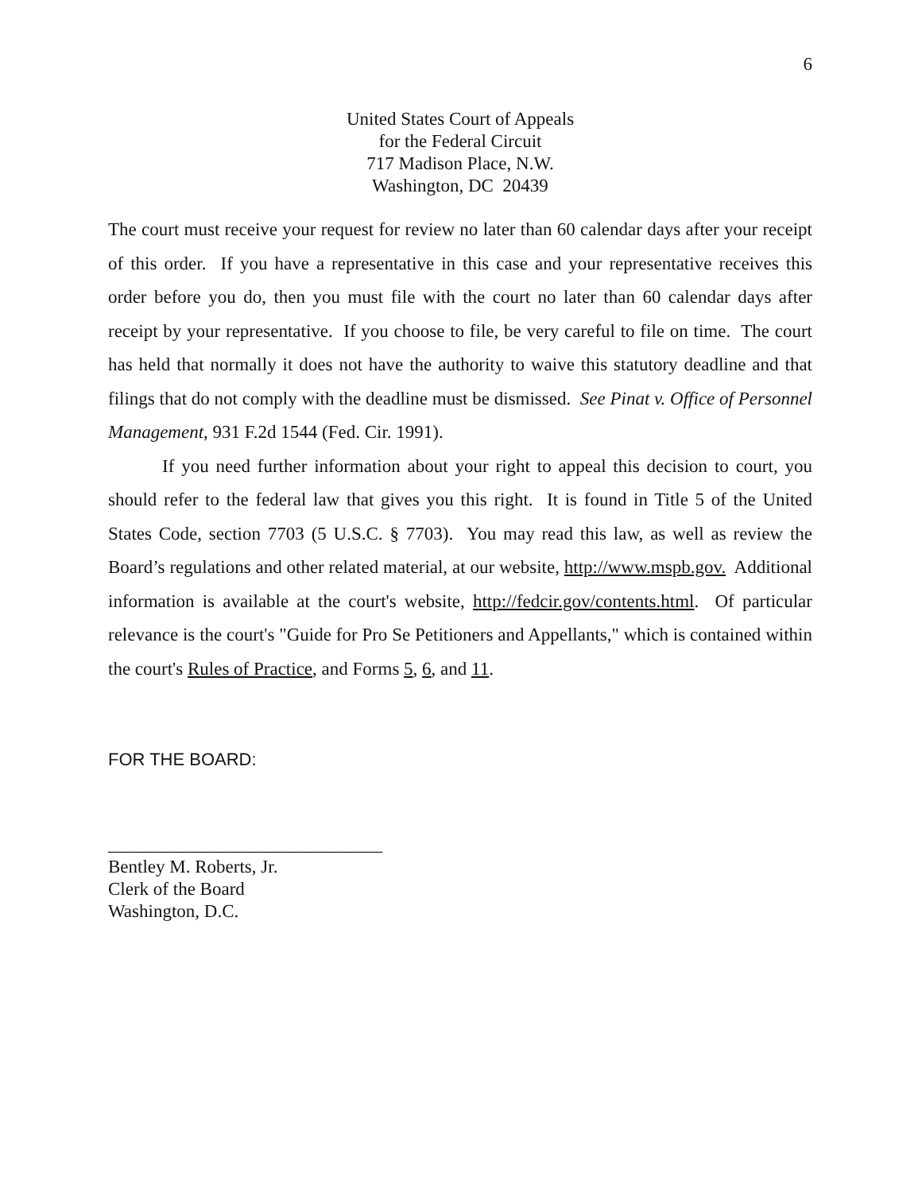6
United States Court of Appeals
for the Federal Circuit
717 Madison Place, N.W.
Washington, DC 20439
The court must receive your request for review no later than 60 calendar days after your receipt of this order. If you have a representative in this case and your representative receives this order before you do, then you must file with the court no later than 60 calendar days after receipt by your representative. If you choose to file, be very careful to file on time. The court has held that normally it does not have the authority to waive this statutory deadline and that filings that do not comply with the deadline must be dismissed. See Pinat v. Office of Personnel Management, 931 F.2d 1544 (Fed. Cir. 1991).
If you need further information about your right to appeal this decision to court, you should refer to the federal law that gives you this right. It is found in Title 5 of the United States Code, section 7703 (5 U.S.C. § 7703). You may read this law, as well as review the Board’s regulations and other related material, at our website, http://www.mspb.gov. Additional information is available at the court's website, http://fedcir.gov/contents.html. Of particular relevance is the court's "Guide for Pro Se Petitioners and Appellants," which is contained within the court's Rules of Practice, and Forms 5, 6, and 11.
FOR THE BOARD:
______________________________
Bentley M. Roberts, Jr.
Clerk of the Board
Washington, D.C.